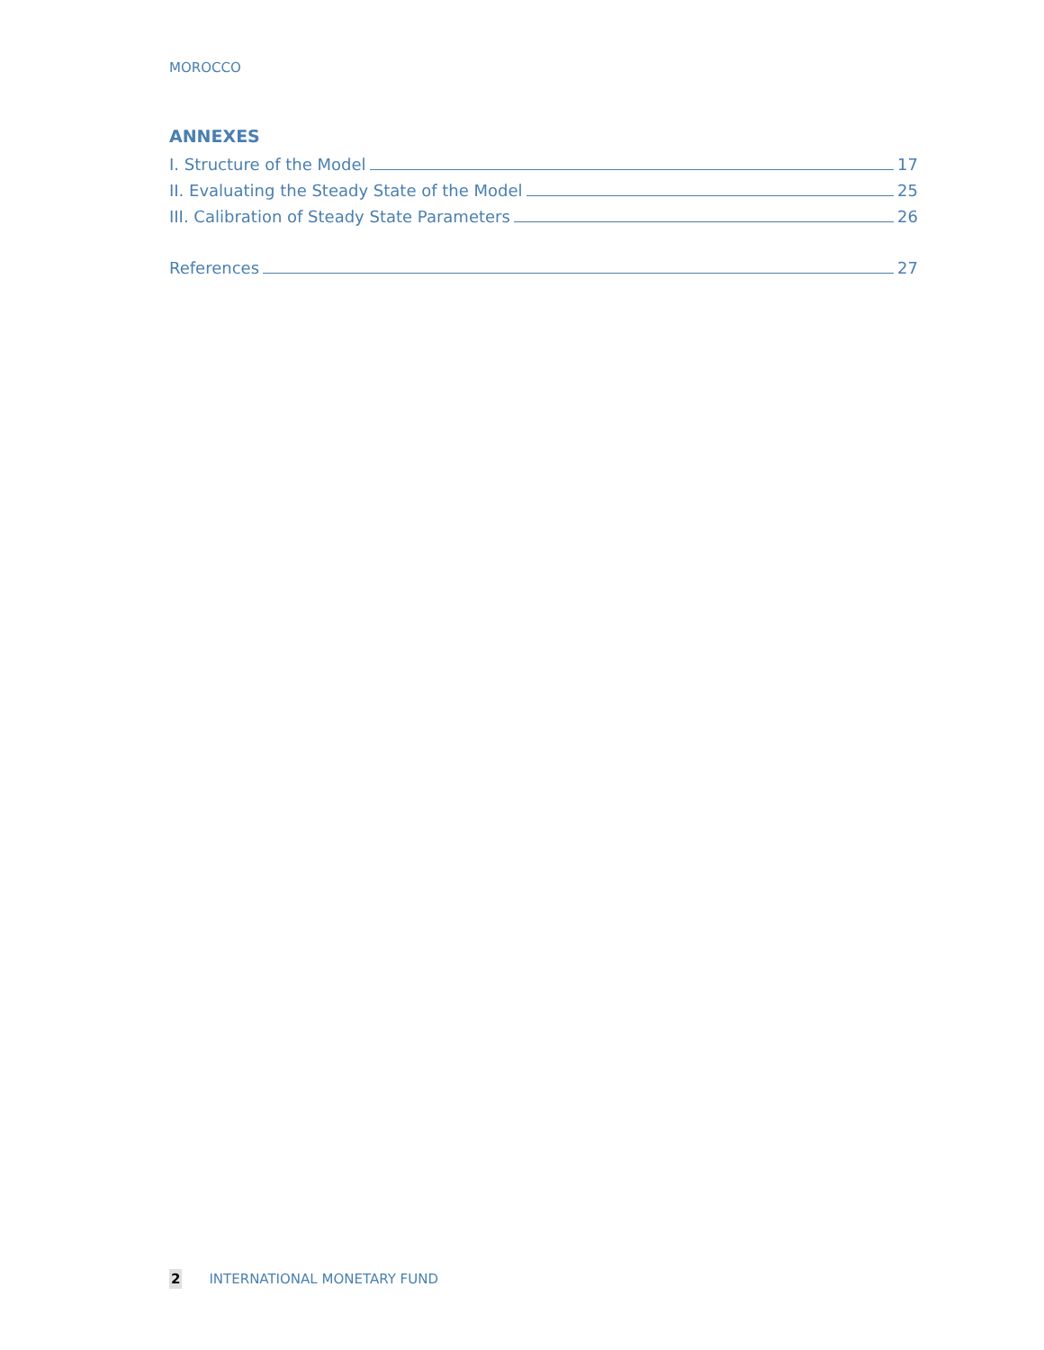MOROCCO
ANNEXES
I. Structure of the Model 17
II. Evaluating the Steady State of the Model 25
III. Calibration of Steady State Parameters 26
References 27
2 INTERNATIONAL MONETARY FUND